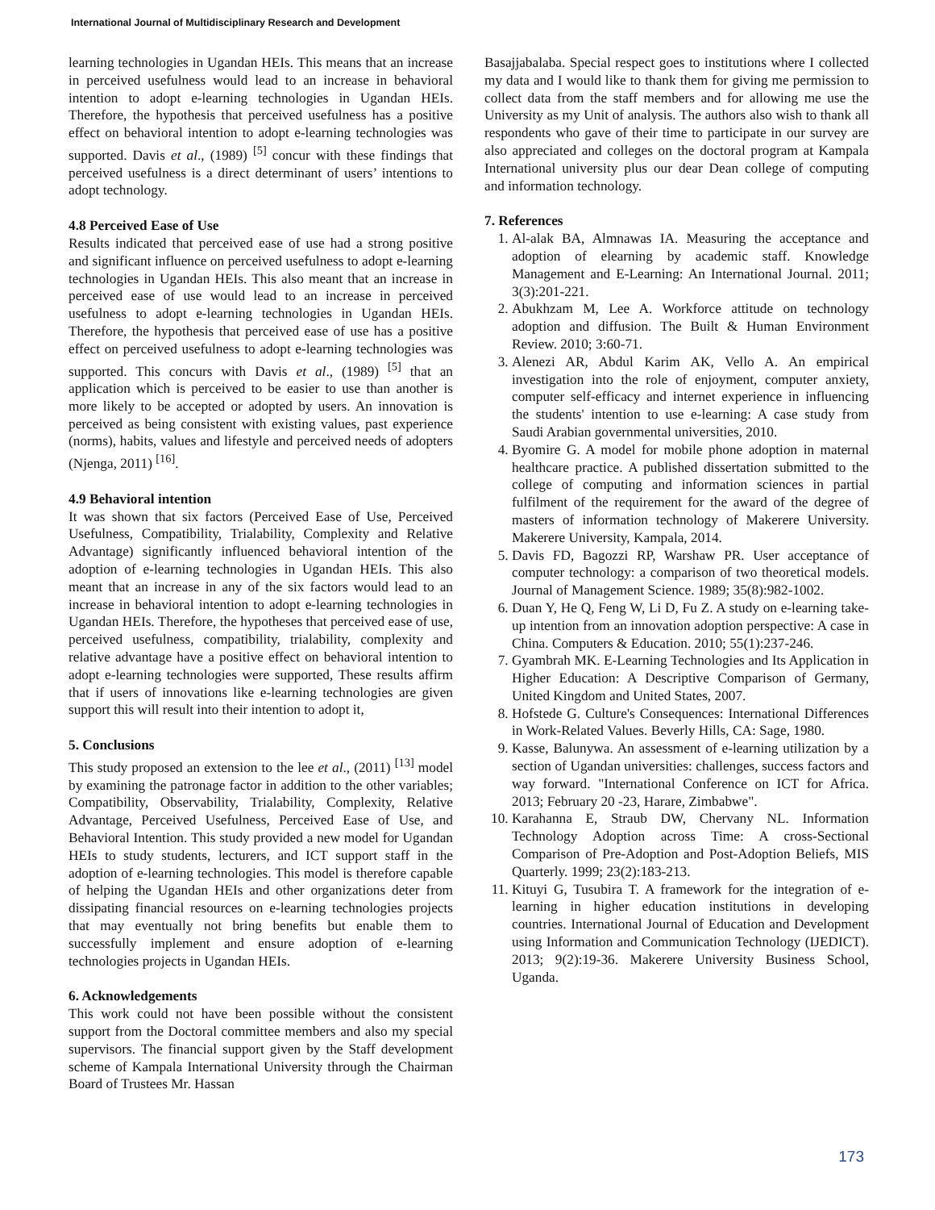International Journal of Multidisciplinary Research and Development
learning technologies in Ugandan HEIs. This means that an increase in perceived usefulness would lead to an increase in behavioral intention to adopt e-learning technologies in Ugandan HEIs. Therefore, the hypothesis that perceived usefulness has a positive effect on behavioral intention to adopt e-learning technologies was supported. Davis et al., (1989) <sup>[5]</sup> concur with these findings that perceived usefulness is a direct determinant of users’ intentions to adopt technology.
4.8 Perceived Ease of Use
Results indicated that perceived ease of use had a strong positive and significant influence on perceived usefulness to adopt e-learning technologies in Ugandan HEIs. This also meant that an increase in perceived ease of use would lead to an increase in perceived usefulness to adopt e-learning technologies in Ugandan HEIs. Therefore, the hypothesis that perceived ease of use has a positive effect on perceived usefulness to adopt e-learning technologies was supported. This concurs with Davis et al., (1989) <sup>[5]</sup> that an application which is perceived to be easier to use than another is more likely to be accepted or adopted by users. An innovation is perceived as being consistent with existing values, past experience (norms), habits, values and lifestyle and perceived needs of adopters (Njenga, 2011) <sup>[16]</sup>.
4.9 Behavioral intention
It was shown that six factors (Perceived Ease of Use, Perceived Usefulness, Compatibility, Trialability, Complexity and Relative Advantage) significantly influenced behavioral intention of the adoption of e-learning technologies in Ugandan HEIs. This also meant that an increase in any of the six factors would lead to an increase in behavioral intention to adopt e-learning technologies in Ugandan HEIs. Therefore, the hypotheses that perceived ease of use, perceived usefulness, compatibility, trialability, complexity and relative advantage have a positive effect on behavioral intention to adopt e-learning technologies were supported, These results affirm that if users of innovations like e-learning technologies are given support this will result into their intention to adopt it,
5. Conclusions
This study proposed an extension to the lee et al., (2011) <sup>[13]</sup> model by examining the patronage factor in addition to the other variables; Compatibility, Observability, Trialability, Complexity, Relative Advantage, Perceived Usefulness, Perceived Ease of Use, and Behavioral Intention. This study provided a new model for Ugandan HEIs to study students, lecturers, and ICT support staff in the adoption of e-learning technologies. This model is therefore capable of helping the Ugandan HEIs and other organizations deter from dissipating financial resources on e-learning technologies projects that may eventually not bring benefits but enable them to successfully implement and ensure adoption of e-learning technologies projects in Ugandan HEIs.
6. Acknowledgements
This work could not have been possible without the consistent support from the Doctoral committee members and also my special supervisors. The financial support given by the Staff development scheme of Kampala International University through the Chairman Board of Trustees Mr. Hassan
Basajjabalaba. Special respect goes to institutions where I collected my data and I would like to thank them for giving me permission to collect data from the staff members and for allowing me use the University as my Unit of analysis. The authors also wish to thank all respondents who gave of their time to participate in our survey are also appreciated and colleges on the doctoral program at Kampala International university plus our dear Dean college of computing and information technology.
7. References
1. Al-alak BA, Almnawas IA. Measuring the acceptance and adoption of elearning by academic staff. Knowledge Management and E-Learning: An International Journal. 2011; 3(3):201-221.
2. Abukhzam M, Lee A. Workforce attitude on technology adoption and diffusion. The Built & Human Environment Review. 2010; 3:60-71.
3. Alenezi AR, Abdul Karim AK, Vello A. An empirical investigation into the role of enjoyment, computer anxiety, computer self-efficacy and internet experience in influencing the students' intention to use e-learning: A case study from Saudi Arabian governmental universities, 2010.
4. Byomire G. A model for mobile phone adoption in maternal healthcare practice. A published dissertation submitted to the college of computing and information sciences in partial fulfilment of the requirement for the award of the degree of masters of information technology of Makerere University. Makerere University, Kampala, 2014.
5. Davis FD, Bagozzi RP, Warshaw PR. User acceptance of computer technology: a comparison of two theoretical models. Journal of Management Science. 1989; 35(8):982-1002.
6. Duan Y, He Q, Feng W, Li D, Fu Z. A study on e-learning take-up intention from an innovation adoption perspective: A case in China. Computers & Education. 2010; 55(1):237-246.
7. Gyambrah MK. E-Learning Technologies and Its Application in Higher Education: A Descriptive Comparison of Germany, United Kingdom and United States, 2007.
8. Hofstede G. Culture's Consequences: International Differences in Work-Related Values. Beverly Hills, CA: Sage, 1980.
9. Kasse, Balunywa. An assessment of e-learning utilization by a section of Ugandan universities: challenges, success factors and way forward. "International Conference on ICT for Africa. 2013; February 20 -23, Harare, Zimbabwe".
10. Karahanna E, Straub DW, Chervany NL. Information Technology Adoption across Time: A cross-Sectional Comparison of Pre-Adoption and Post-Adoption Beliefs, MIS Quarterly. 1999; 23(2):183-213.
11. Kituyi G, Tusubira T. A framework for the integration of e-learning in higher education institutions in developing countries. International Journal of Education and Development using Information and Communication Technology (IJEDICT). 2013; 9(2):19-36. Makerere University Business School, Uganda.
173